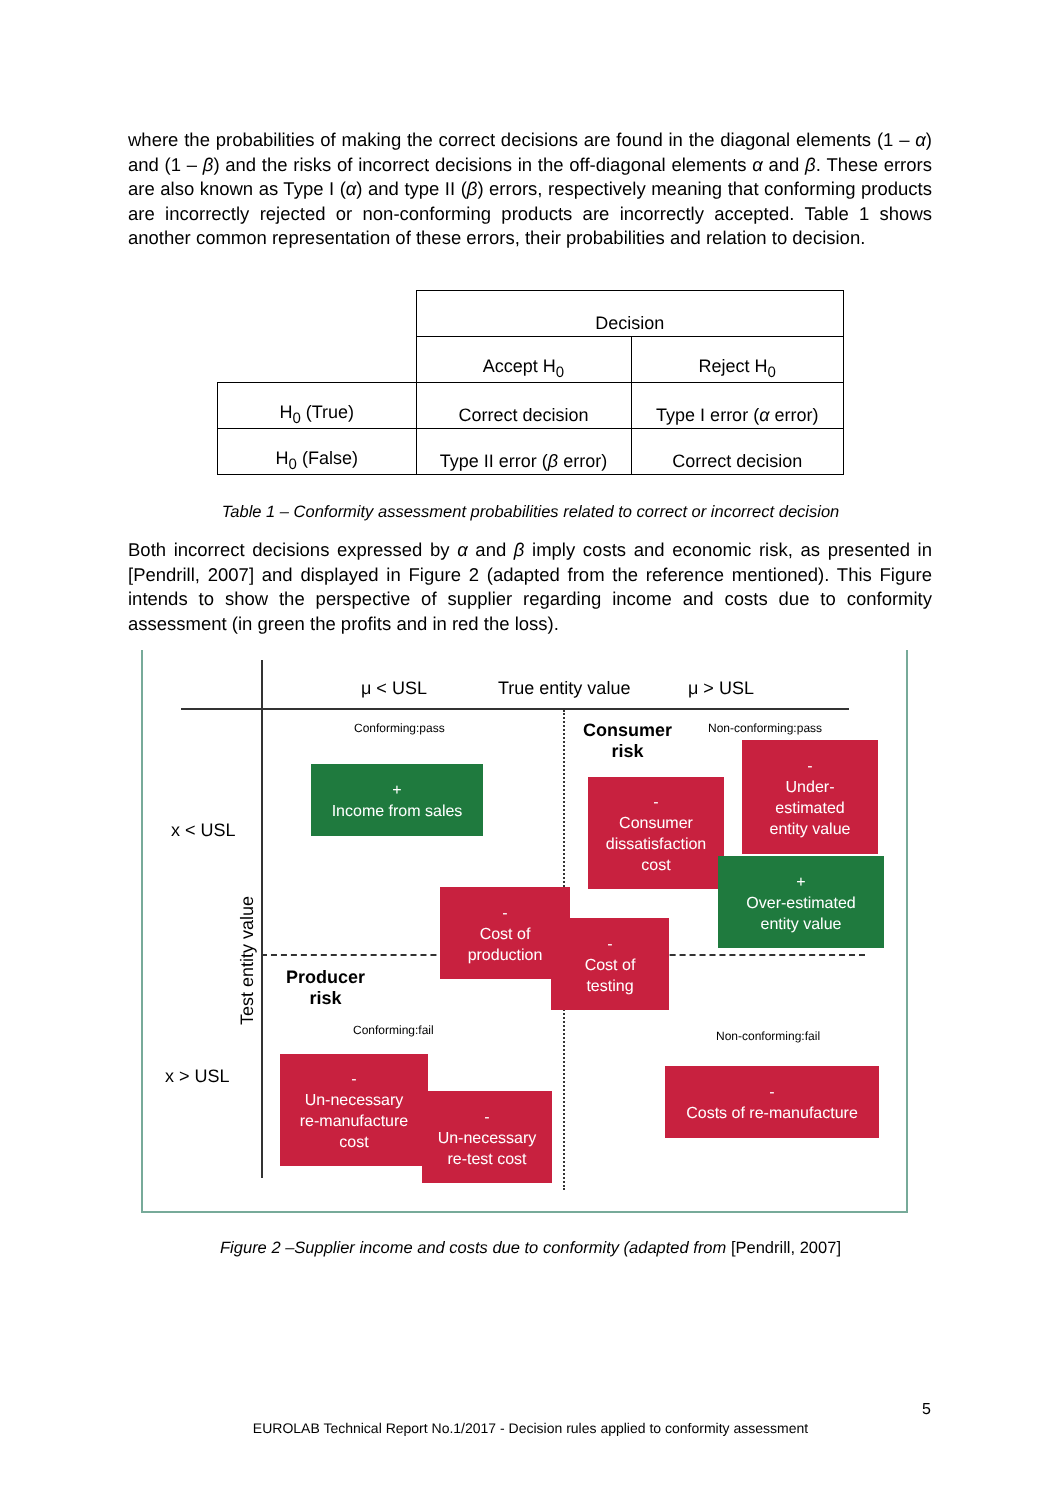where the probabilities of making the correct decisions are found in the diagonal elements (1 – α) and (1 – β) and the risks of incorrect decisions in the off-diagonal elements α and β. These errors are also known as Type I (α) and type II (β) errors, respectively meaning that conforming products are incorrectly rejected or non-conforming products are incorrectly accepted. Table 1 shows another common representation of these errors, their probabilities and relation to decision.
| | Decision | |
| | Accept H<sub>0</sub> | Reject H<sub>0</sub> |
| H<sub>0</sub> (True) | Correct decision | Type I error ( α error) |
| H<sub>0</sub> (False) | Type II error ( β error) | Correct decision |
Table 1 – Conformity assessment probabilities related to correct or incorrect decision
Both incorrect decisions expressed by α and β imply costs and economic risk, as presented in [Pendrill, 2007] and displayed in Figure 2 (adapted from the reference mentioned). This Figure intends to show the perspective of supplier regarding income and costs due to conformity assessment (in green the profits and in red the loss).
μ < USL True entity value μ > USL
Conforming:pass Non-conforming:pass
Consumer
risk
x < USL
x > USL
Test entity value
Producer
risk
Conforming:fail Non-conforming:fail
+
Income from sales
-
Under-
estimated
entity value
-
Consumer
dissatisfaction
cost
+
Over-estimated
entity value
-
Cost of
production
-
Cost of
testing
-
Un-necessary
re-manufacture
cost
-
Un-necessary
re-test cost
-
Costs of re-manufacture
Figure 2 –Supplier income and costs due to conformity (adapted from [Pendrill, 2007]
5
EUROLAB Technical Report No.1/2017 - Decision rules applied to conformity assessment